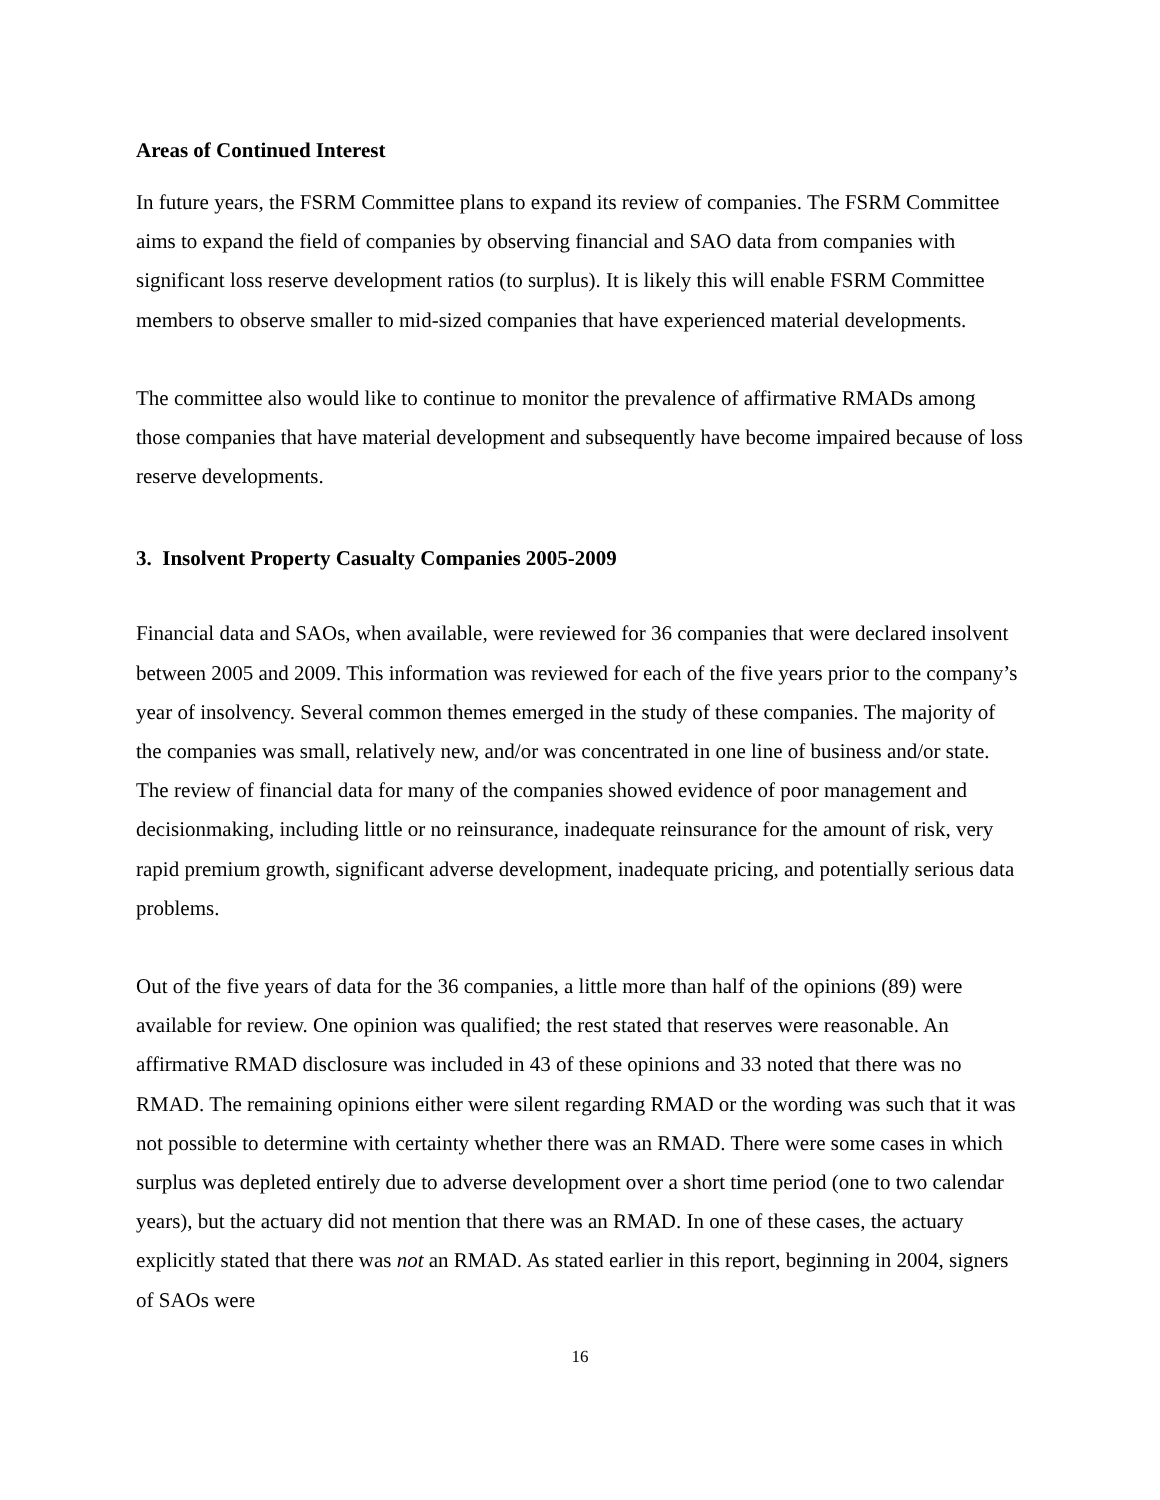Areas of Continued Interest
In future years, the FSRM Committee plans to expand its review of companies. The FSRM Committee aims to expand the field of companies by observing financial and SAO data from companies with significant loss reserve development ratios (to surplus). It is likely this will enable FSRM Committee members to observe smaller to mid-sized companies that have experienced material developments.
The committee also would like to continue to monitor the prevalence of affirmative RMADs among those companies that have material development and subsequently have become impaired because of loss reserve developments.
3. Insolvent Property Casualty Companies 2005-2009
Financial data and SAOs, when available, were reviewed for 36 companies that were declared insolvent between 2005 and 2009. This information was reviewed for each of the five years prior to the company’s year of insolvency. Several common themes emerged in the study of these companies. The majority of the companies was small, relatively new, and/or was concentrated in one line of business and/or state. The review of financial data for many of the companies showed evidence of poor management and decisionmaking, including little or no reinsurance, inadequate reinsurance for the amount of risk, very rapid premium growth, significant adverse development, inadequate pricing, and potentially serious data problems.
Out of the five years of data for the 36 companies, a little more than half of the opinions (89) were available for review. One opinion was qualified; the rest stated that reserves were reasonable. An affirmative RMAD disclosure was included in 43 of these opinions and 33 noted that there was no RMAD. The remaining opinions either were silent regarding RMAD or the wording was such that it was not possible to determine with certainty whether there was an RMAD. There were some cases in which surplus was depleted entirely due to adverse development over a short time period (one to two calendar years), but the actuary did not mention that there was an RMAD. In one of these cases, the actuary explicitly stated that there was not an RMAD. As stated earlier in this report, beginning in 2004, signers of SAOs were
16